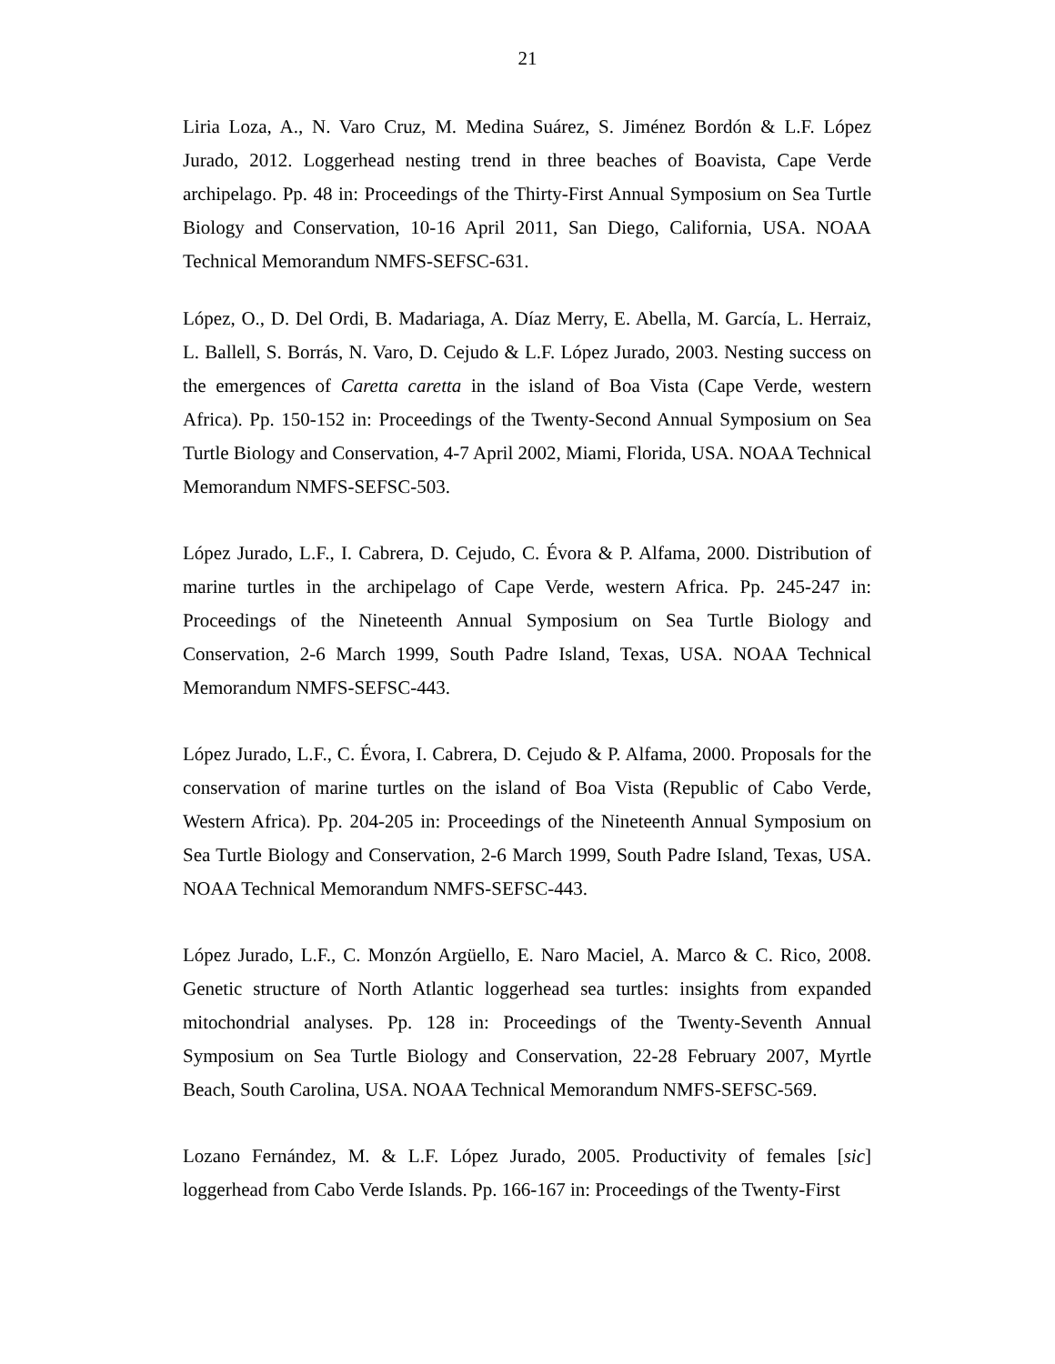21
Liria Loza, A., N. Varo Cruz, M. Medina Suárez, S. Jiménez Bordón & L.F. López Jurado, 2012. Loggerhead nesting trend in three beaches of Boavista, Cape Verde archipelago. Pp. 48 in: Proceedings of the Thirty-First Annual Symposium on Sea Turtle Biology and Conservation, 10-16 April 2011, San Diego, California, USA. NOAA Technical Memorandum NMFS-SEFSC-631.
López, O., D. Del Ordi, B. Madariaga, A. Díaz Merry, E. Abella, M. García, L. Herraiz, L. Ballell, S. Borrás, N. Varo, D. Cejudo & L.F. López Jurado, 2003. Nesting success on the emergences of Caretta caretta in the island of Boa Vista (Cape Verde, western Africa). Pp. 150-152 in: Proceedings of the Twenty-Second Annual Symposium on Sea Turtle Biology and Conservation, 4-7 April 2002, Miami, Florida, USA. NOAA Technical Memorandum NMFS-SEFSC-503.
López Jurado, L.F., I. Cabrera, D. Cejudo, C. Évora & P. Alfama, 2000. Distribution of marine turtles in the archipelago of Cape Verde, western Africa. Pp. 245-247 in: Proceedings of the Nineteenth Annual Symposium on Sea Turtle Biology and Conservation, 2-6 March 1999, South Padre Island, Texas, USA. NOAA Technical Memorandum NMFS-SEFSC-443.
López Jurado, L.F., C. Évora, I. Cabrera, D. Cejudo & P. Alfama, 2000. Proposals for the conservation of marine turtles on the island of Boa Vista (Republic of Cabo Verde, Western Africa). Pp. 204-205 in: Proceedings of the Nineteenth Annual Symposium on Sea Turtle Biology and Conservation, 2-6 March 1999, South Padre Island, Texas, USA. NOAA Technical Memorandum NMFS-SEFSC-443.
López Jurado, L.F., C. Monzón Argüello, E. Naro Maciel, A. Marco & C. Rico, 2008. Genetic structure of North Atlantic loggerhead sea turtles: insights from expanded mitochondrial analyses. Pp. 128 in: Proceedings of the Twenty-Seventh Annual Symposium on Sea Turtle Biology and Conservation, 22-28 February 2007, Myrtle Beach, South Carolina, USA. NOAA Technical Memorandum NMFS-SEFSC-569.
Lozano Fernández, M. & L.F. López Jurado, 2005. Productivity of females [sic] loggerhead from Cabo Verde Islands. Pp. 166-167 in: Proceedings of the Twenty-First